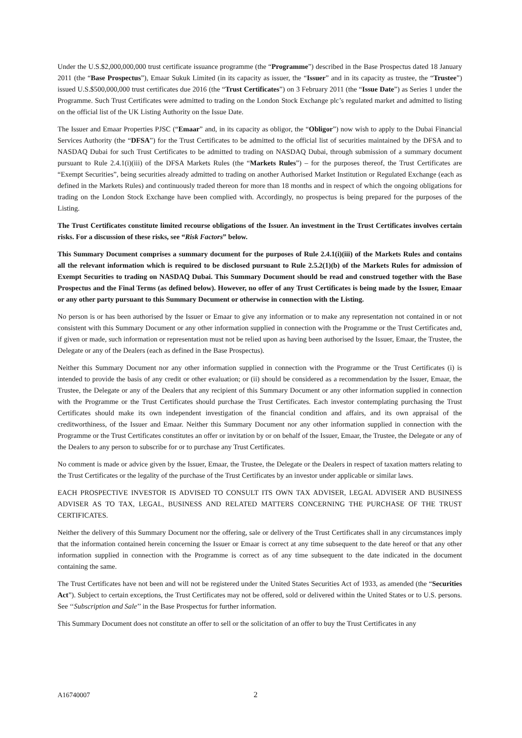Under the U.S.$2,000,000,000 trust certificate issuance programme (the “Programme”) described in the Base Prospectus dated 18 January 2011 (the “Base Prospectus”), Emaar Sukuk Limited (in its capacity as issuer, the “Issuer” and in its capacity as trustee, the “Trustee”) issued U.S.$500,000,000 trust certificates due 2016 (the “Trust Certificates”) on 3 February 2011 (the “Issue Date”) as Series 1 under the Programme. Such Trust Certificates were admitted to trading on the London Stock Exchange plc’s regulated market and admitted to listing on the official list of the UK Listing Authority on the Issue Date.
The Issuer and Emaar Properties PJSC (“Emaar” and, in its capacity as obligor, the “Obligor”) now wish to apply to the Dubai Financial Services Authority (the “DFSA”) for the Trust Certificates to be admitted to the official list of securities maintained by the DFSA and to NASDAQ Dubai for such Trust Certificates to be admitted to trading on NASDAQ Dubai, through submission of a summary document pursuant to Rule 2.4.1(i)(iii) of the DFSA Markets Rules (the “Markets Rules”) – for the purposes thereof, the Trust Certificates are “Exempt Securities”, being securities already admitted to trading on another Authorised Market Institution or Regulated Exchange (each as defined in the Markets Rules) and continuously traded thereon for more than 18 months and in respect of which the ongoing obligations for trading on the London Stock Exchange have been complied with. Accordingly, no prospectus is being prepared for the purposes of the Listing.
The Trust Certificates constitute limited recourse obligations of the Issuer. An investment in the Trust Certificates involves certain risks. For a discussion of these risks, see “Risk Factors” below.
This Summary Document comprises a summary document for the purposes of Rule 2.4.1(i)(iii) of the Markets Rules and contains all the relevant information which is required to be disclosed pursuant to Rule 2.5.2(1)(b) of the Markets Rules for admission of Exempt Securities to trading on NASDAQ Dubai. This Summary Document should be read and construed together with the Base Prospectus and the Final Terms (as defined below). However, no offer of any Trust Certificates is being made by the Issuer, Emaar or any other party pursuant to this Summary Document or otherwise in connection with the Listing.
No person is or has been authorised by the Issuer or Emaar to give any information or to make any representation not contained in or not consistent with this Summary Document or any other information supplied in connection with the Programme or the Trust Certificates and, if given or made, such information or representation must not be relied upon as having been authorised by the Issuer, Emaar, the Trustee, the Delegate or any of the Dealers (each as defined in the Base Prospectus).
Neither this Summary Document nor any other information supplied in connection with the Programme or the Trust Certificates (i) is intended to provide the basis of any credit or other evaluation; or (ii) should be considered as a recommendation by the Issuer, Emaar, the Trustee, the Delegate or any of the Dealers that any recipient of this Summary Document or any other information supplied in connection with the Programme or the Trust Certificates should purchase the Trust Certificates. Each investor contemplating purchasing the Trust Certificates should make its own independent investigation of the financial condition and affairs, and its own appraisal of the creditworthiness, of the Issuer and Emaar. Neither this Summary Document nor any other information supplied in connection with the Programme or the Trust Certificates constitutes an offer or invitation by or on behalf of the Issuer, Emaar, the Trustee, the Delegate or any of the Dealers to any person to subscribe for or to purchase any Trust Certificates.
No comment is made or advice given by the Issuer, Emaar, the Trustee, the Delegate or the Dealers in respect of taxation matters relating to the Trust Certificates or the legality of the purchase of the Trust Certificates by an investor under applicable or similar laws.
EACH PROSPECTIVE INVESTOR IS ADVISED TO CONSULT ITS OWN TAX ADVISER, LEGAL ADVISER AND BUSINESS ADVISER AS TO TAX, LEGAL, BUSINESS AND RELATED MATTERS CONCERNING THE PURCHASE OF THE TRUST CERTIFICATES.
Neither the delivery of this Summary Document nor the offering, sale or delivery of the Trust Certificates shall in any circumstances imply that the information contained herein concerning the Issuer or Emaar is correct at any time subsequent to the date hereof or that any other information supplied in connection with the Programme is correct as of any time subsequent to the date indicated in the document containing the same.
The Trust Certificates have not been and will not be registered under the United States Securities Act of 1933, as amended (the “Securities Act”). Subject to certain exceptions, the Trust Certificates may not be offered, sold or delivered within the United States or to U.S. persons. See ‘‘Subscription and Sale’’ in the Base Prospectus for further information.
This Summary Document does not constitute an offer to sell or the solicitation of an offer to buy the Trust Certificates in any
A16740007 2